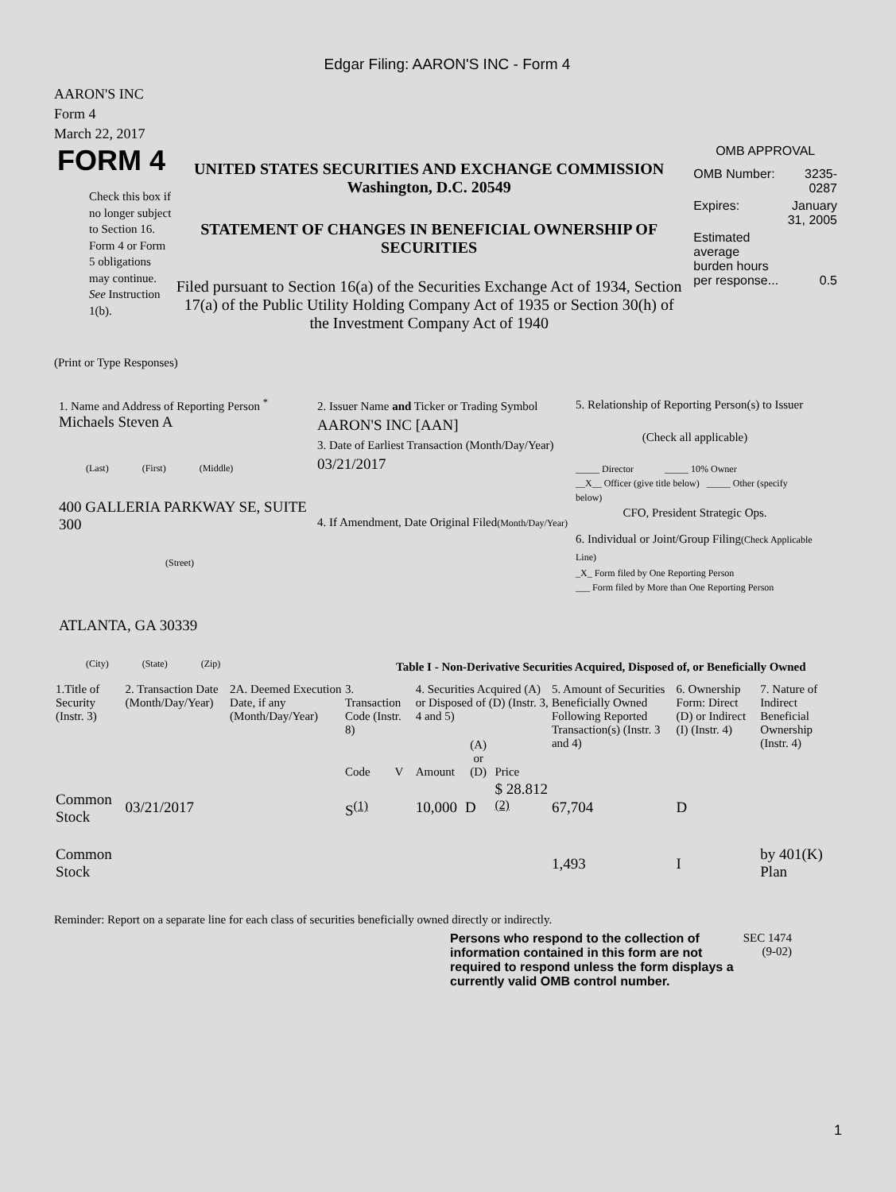Edgar Filing: AARON'S INC - Form 4
AARON'S INC
Form 4
March 22, 2017
FORM 4
Check this box if no longer subject to Section 16. Form 4 or Form 5 obligations may continue. See Instruction 1(b).
UNITED STATES SECURITIES AND EXCHANGE COMMISSION
Washington, D.C. 20549
STATEMENT OF CHANGES IN BENEFICIAL OWNERSHIP OF SECURITIES
Filed pursuant to Section 16(a) of the Securities Exchange Act of 1934, Section 17(a) of the Public Utility Holding Company Act of 1935 or Section 30(h) of the Investment Company Act of 1940
OMB APPROVAL
| OMB Number: | 3235-0287 |
| Expires: | January 31, 2005 |
| Estimated average burden hours per response... | 0.5 |
(Print or Type Responses)
1. Name and Address of Reporting Person <sup>*</sup>
Michaels Steven A
(Last) (First) (Middle)
400 GALLERIA PARKWAY SE, SUITE 300
(Street)
ATLANTA, GA 30339
(City) (State) (Zip)
2. Issuer Name and Ticker or Trading Symbol
AARON'S INC [AAN]
3. Date of Earliest Transaction (Month/Day/Year)
03/21/2017
4. If Amendment, Date Original Filed(Month/Day/Year)
5. Relationship of Reporting Person(s) to Issuer
(Check all applicable)
_____ Director _____ 10% Owner
__X__ Officer (give title below) _____ Other (specify below)
CFO, President Strategic Ops.
6. Individual or Joint/Group Filing(Check Applicable Line)
_X_ Form filed by One Reporting Person
___ Form filed by More than One Reporting Person
Table I - Non-Derivative Securities Acquired, Disposed of, or Beneficially Owned
| 1.Title of Security (Instr. 3) | 2. Transaction Date (Month/Day/Year) | 2A. Deemed Execution Date, if any (Month/Day/Year) | 3. Transaction Code (Instr. 8) | | 4. Securities Acquired (A) or Disposed of (D) (Instr. 3, 4 and 5) | | | 5. Amount of Securities Beneficially Owned Following Reported Transaction(s) (Instr. 3 and 4) | 6. Ownership Form: Direct (D) or Indirect (I) (Instr. 4) | 7. Nature of Indirect Beneficial Ownership (Instr. 4) |
| --- | --- | --- | --- | --- | --- | --- | --- | --- | --- | --- |
| | | | Code | V | Amount | (A) or (D) | Price | | | |
| Common Stock | 03/21/2017 | | S<sup>(1)</sup> | | 10,000 | D | $ 28.812 <sup>(2)</sup> | 67,704 | D | |
| Common Stock | | | | | | | | 1,493 | I | by 401(K) Plan |
Reminder: Report on a separate line for each class of securities beneficially owned directly or indirectly.
Persons who respond to the collection of information contained in this form are not required to respond unless the form displays a currently valid OMB control number.
SEC 1474 (9-02)
1